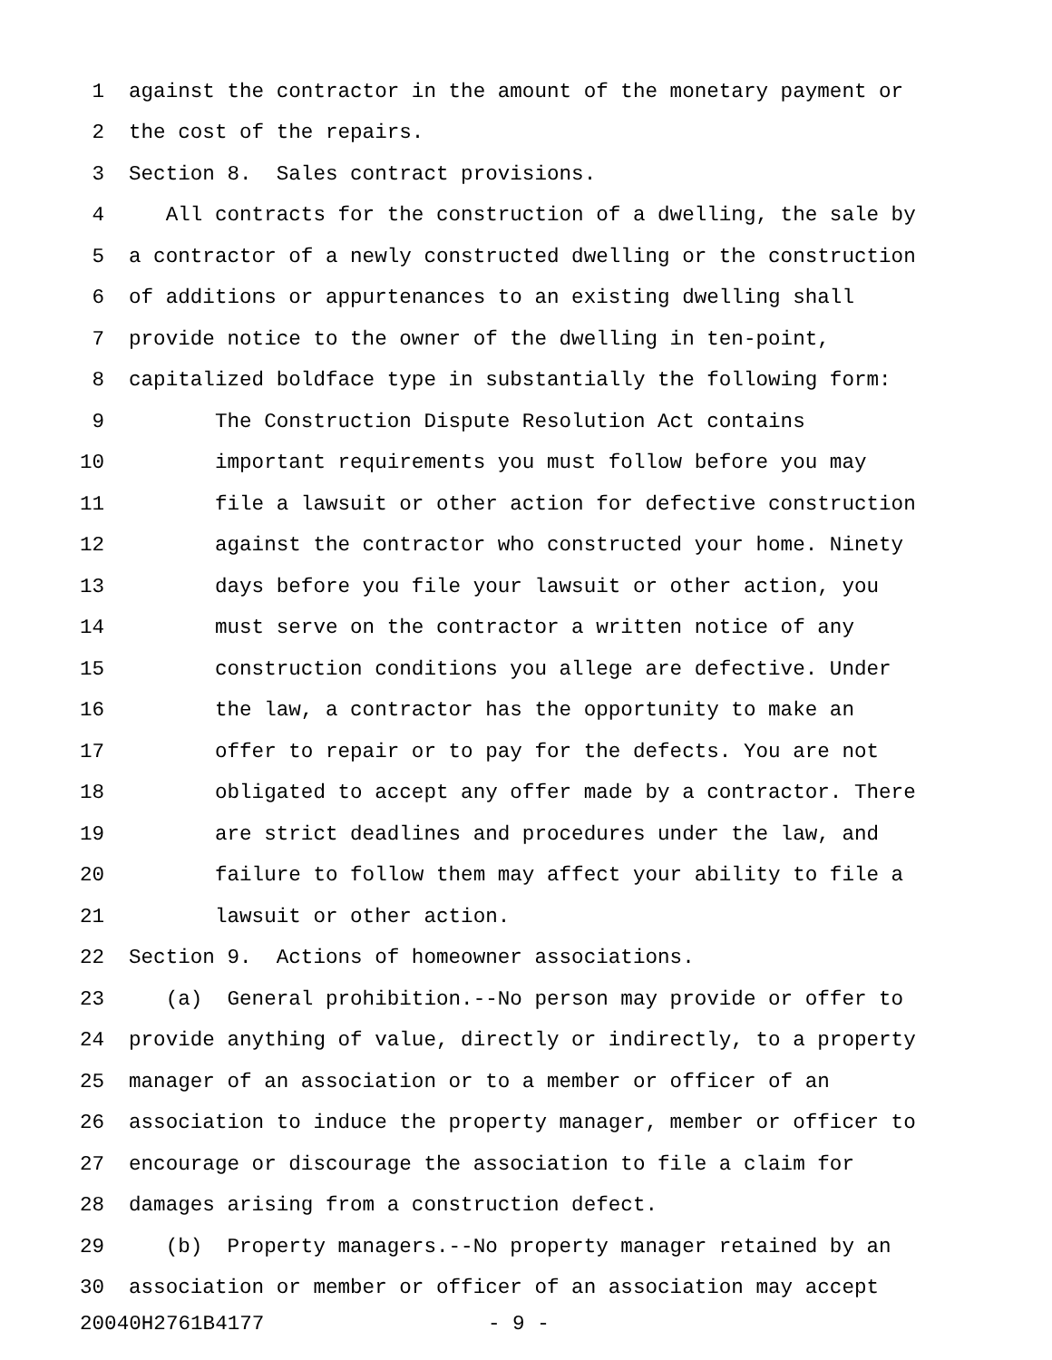1 against the contractor in the amount of the monetary payment or
2 the cost of the repairs.
3 Section 8. Sales contract provisions.
4 All contracts for the construction of a dwelling, the sale by
5 a contractor of a newly constructed dwelling or the construction
6 of additions or appurtenances to an existing dwelling shall
7 provide notice to the owner of the dwelling in ten-point,
8 capitalized boldface type in substantially the following form:
9 The Construction Dispute Resolution Act contains
10 important requirements you must follow before you may
11 file a lawsuit or other action for defective construction
12 against the contractor who constructed your home. Ninety
13 days before you file your lawsuit or other action, you
14 must serve on the contractor a written notice of any
15 construction conditions you allege are defective. Under
16 the law, a contractor has the opportunity to make an
17 offer to repair or to pay for the defects. You are not
18 obligated to accept any offer made by a contractor. There
19 are strict deadlines and procedures under the law, and
20 failure to follow them may affect your ability to file a
21 lawsuit or other action.
22 Section 9. Actions of homeowner associations.
23 (a) General prohibition.--No person may provide or offer to
24 provide anything of value, directly or indirectly, to a property
25 manager of an association or to a member or officer of an
26 association to induce the property manager, member or officer to
27 encourage or discourage the association to file a claim for
28 damages arising from a construction defect.
29 (b) Property managers.--No property manager retained by an
30 association or member or officer of an association may accept
20040H2761B4177 - 9 -